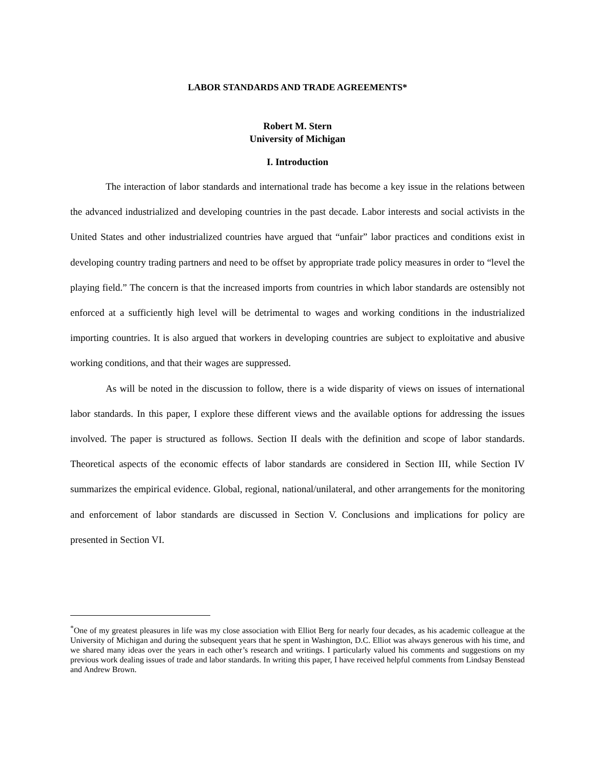LABOR STANDARDS AND TRADE AGREEMENTS*
Robert M. Stern
University of Michigan
I. Introduction
The interaction of labor standards and international trade has become a key issue in the relations between the advanced industrialized and developing countries in the past decade. Labor interests and social activists in the United States and other industrialized countries have argued that “unfair” labor practices and conditions exist in developing country trading partners and need to be offset by appropriate trade policy measures in order to “level the playing field.” The concern is that the increased imports from countries in which labor standards are ostensibly not enforced at a sufficiently high level will be detrimental to wages and working conditions in the industrialized importing countries. It is also argued that workers in developing countries are subject to exploitative and abusive working conditions, and that their wages are suppressed.
As will be noted in the discussion to follow, there is a wide disparity of views on issues of international labor standards. In this paper, I explore these different views and the available options for addressing the issues involved. The paper is structured as follows. Section II deals with the definition and scope of labor standards. Theoretical aspects of the economic effects of labor standards are considered in Section III, while Section IV summarizes the empirical evidence. Global, regional, national/unilateral, and other arrangements for the monitoring and enforcement of labor standards are discussed in Section V. Conclusions and implications for policy are presented in Section VI.
<sup>*</sup> One of my greatest pleasures in life was my close association with Elliot Berg for nearly four decades, as his academic colleague at the University of Michigan and during the subsequent years that he spent in Washington, D.C. Elliot was always generous with his time, and we shared many ideas over the years in each other’s research and writings. I particularly valued his comments and suggestions on my previous work dealing issues of trade and labor standards. In writing this paper, I have received helpful comments from Lindsay Benstead and Andrew Brown.